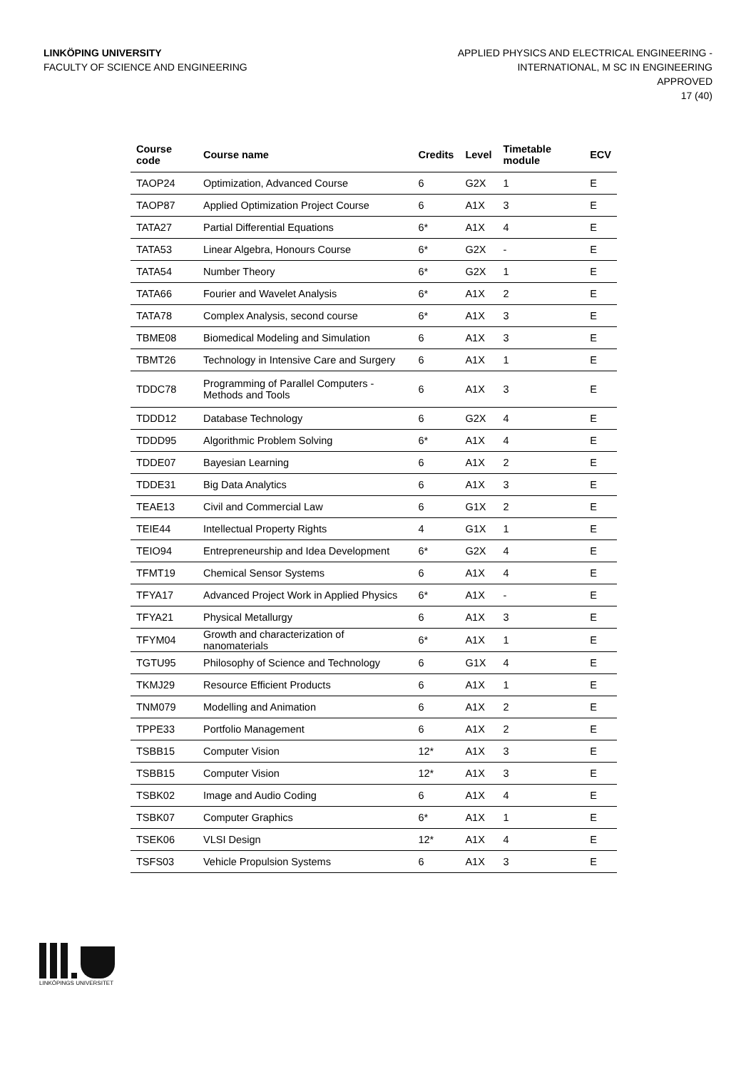LINKÖPING UNIVERSITY
FACULTY OF SCIENCE AND ENGINEERING
APPLIED PHYSICS AND ELECTRICAL ENGINEERING -
INTERNATIONAL, M SC IN ENGINEERING
APPROVED
17 (40)
| Course code | Course name | Credits | Level | Timetable module | ECV |
| --- | --- | --- | --- | --- | --- |
| TAOP24 | Optimization, Advanced Course | 6 | G2X | 1 | E |
| TAOP87 | Applied Optimization Project Course | 6 | A1X | 3 | E |
| TATA27 | Partial Differential Equations | 6* | A1X | 4 | E |
| TATA53 | Linear Algebra, Honours Course | 6* | G2X | - | E |
| TATA54 | Number Theory | 6* | G2X | 1 | E |
| TATA66 | Fourier and Wavelet Analysis | 6* | A1X | 2 | E |
| TATA78 | Complex Analysis, second course | 6* | A1X | 3 | E |
| TBME08 | Biomedical Modeling and Simulation | 6 | A1X | 3 | E |
| TBMT26 | Technology in Intensive Care and Surgery | 6 | A1X | 1 | E |
| TDDC78 | Programming of Parallel Computers - Methods and Tools | 6 | A1X | 3 | E |
| TDDD12 | Database Technology | 6 | G2X | 4 | E |
| TDDD95 | Algorithmic Problem Solving | 6* | A1X | 4 | E |
| TDDE07 | Bayesian Learning | 6 | A1X | 2 | E |
| TDDE31 | Big Data Analytics | 6 | A1X | 3 | E |
| TEAE13 | Civil and Commercial Law | 6 | G1X | 2 | E |
| TEIE44 | Intellectual Property Rights | 4 | G1X | 1 | E |
| TEIO94 | Entrepreneurship and Idea Development | 6* | G2X | 4 | E |
| TFMT19 | Chemical Sensor Systems | 6 | A1X | 4 | E |
| TFYA17 | Advanced Project Work in Applied Physics | 6* | A1X | - | E |
| TFYA21 | Physical Metallurgy | 6 | A1X | 3 | E |
| TFYM04 | Growth and characterization of nanomaterials | 6* | A1X | 1 | E |
| TGTU95 | Philosophy of Science and Technology | 6 | G1X | 4 | E |
| TKMJ29 | Resource Efficient Products | 6 | A1X | 1 | E |
| TNM079 | Modelling and Animation | 6 | A1X | 2 | E |
| TPPE33 | Portfolio Management | 6 | A1X | 2 | E |
| TSBB15 | Computer Vision | 12* | A1X | 3 | E |
| TSBB15 | Computer Vision | 12* | A1X | 3 | E |
| TSBK02 | Image and Audio Coding | 6 | A1X | 4 | E |
| TSBK07 | Computer Graphics | 6* | A1X | 1 | E |
| TSEK06 | VLSI Design | 12* | A1X | 4 | E |
| TSFS03 | Vehicle Propulsion Systems | 6 | A1X | 3 | E |
LINKÖPINGS UNIVERSITET